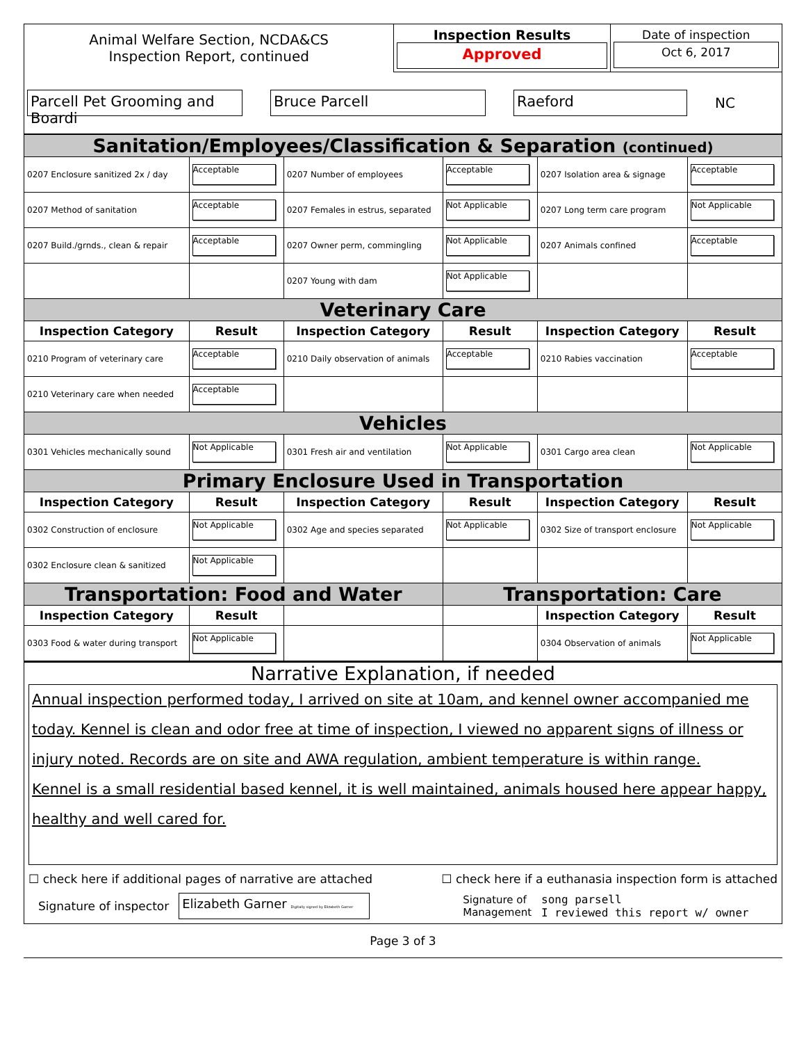| Animal Welfare Section, NCDA&CS Inspection Report, continued | Inspection Results Approved | Date of inspection Oct 6, 2017 |
| Parcell Pet Grooming and Boardi Bruce Parcell Raeford NC | | |
| Sanitation/Employees/Classification & Separation (continued) | | | | | |
| 0207 Enclosure sanitized 2x / day | Acceptable | 0207 Number of employees | Acceptable | 0207 Isolation area & signage | Acceptable |
| 0207 Method of sanitation | Acceptable | 0207 Females in estrus, separated | Not Applicable | 0207 Long term care program | Not Applicable |
| 0207 Build./grnds., clean & repair | Acceptable | 0207 Owner perm, commingling | Not Applicable | 0207 Animals confined | Acceptable |
| | | 0207 Young with dam | Not Applicable | | |
| Veterinary Care | | | | | |
| Inspection Category | Result | Inspection Category | Result | Inspection Category | Result |
| 0210 Program of veterinary care | Acceptable | 0210 Daily observation of animals | Acceptable | 0210 Rabies vaccination | Acceptable |
| 0210 Veterinary care when needed | Acceptable | | | | |
| Vehicles | | | | | |
| 0301 Vehicles mechanically sound | Not Applicable | 0301 Fresh air and ventilation | Not Applicable | 0301 Cargo area clean | Not Applicable |
| Primary Enclosure Used in Transportation | | | | | |
| Inspection Category | Result | Inspection Category | Result | Inspection Category | Result |
| 0302 Construction of enclosure | Not Applicable | 0302 Age and species separated | Not Applicable | 0302 Size of transport enclosure | Not Applicable |
| 0302 Enclosure clean & sanitized | Not Applicable | | | | |
| Transportation: Food and Water | | | Transportation: Care | | |
| Inspection Category | Result | | | Inspection Category | Result |
| 0303 Food & water during transport | Not Applicable | | | 0304 Observation of animals | Not Applicable |
Narrative Explanation, if needed
Annual inspection performed today, I arrived on site at 10am, and kennel owner accompanied me today. Kennel is clean and odor free at time of inspection, I viewed no apparent signs of illness or injury noted. Records are on site and AWA regulation, ambient temperature is within range.
Kennel is a small residential based kennel, it is well maintained, animals housed here appear happy, healthy and well cared for.
☐ check here if additional pages of narrative are attached ☐ check here if a euthanasia inspection form is attached
Signature of inspector Elizabeth Garner Digitally signed by Elizabeth Garner Signature of
Management song parsell
I reviewed this report w/ owner
Page 3 of 3